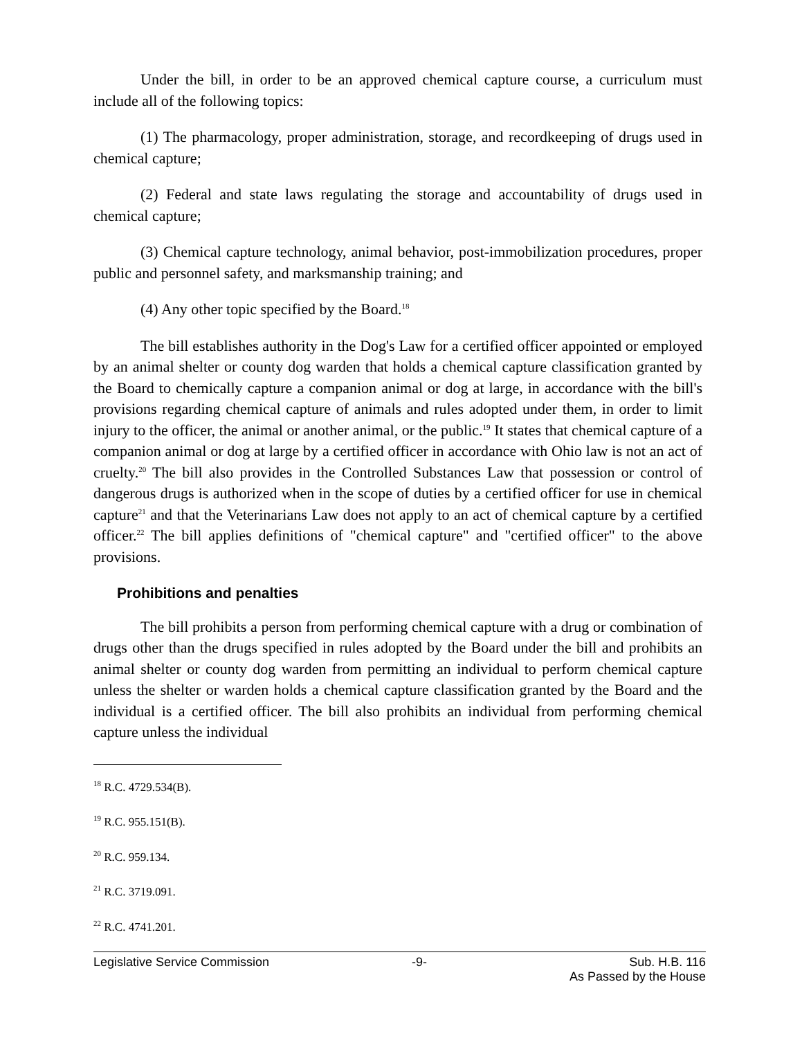Under the bill, in order to be an approved chemical capture course, a curriculum must include all of the following topics:
(1) The pharmacology, proper administration, storage, and recordkeeping of drugs used in chemical capture;
(2) Federal and state laws regulating the storage and accountability of drugs used in chemical capture;
(3) Chemical capture technology, animal behavior, post-immobilization procedures, proper public and personnel safety, and marksmanship training; and
(4) Any other topic specified by the Board.<sup>18</sup>
The bill establishes authority in the Dog's Law for a certified officer appointed or employed by an animal shelter or county dog warden that holds a chemical capture classification granted by the Board to chemically capture a companion animal or dog at large, in accordance with the bill's provisions regarding chemical capture of animals and rules adopted under them, in order to limit injury to the officer, the animal or another animal, or the public.<sup>19</sup> It states that chemical capture of a companion animal or dog at large by a certified officer in accordance with Ohio law is not an act of cruelty.<sup>20</sup> The bill also provides in the Controlled Substances Law that possession or control of dangerous drugs is authorized when in the scope of duties by a certified officer for use in chemical capture<sup>21</sup> and that the Veterinarians Law does not apply to an act of chemical capture by a certified officer.<sup>22</sup> The bill applies definitions of "chemical capture" and "certified officer" to the above provisions.
Prohibitions and penalties
The bill prohibits a person from performing chemical capture with a drug or combination of drugs other than the drugs specified in rules adopted by the Board under the bill and prohibits an animal shelter or county dog warden from permitting an individual to perform chemical capture unless the shelter or warden holds a chemical capture classification granted by the Board and the individual is a certified officer. The bill also prohibits an individual from performing chemical capture unless the individual
<sup>18</sup> R.C. 4729.534(B).
<sup>19</sup> R.C. 955.151(B).
<sup>20</sup> R.C. 959.134.
<sup>21</sup> R.C. 3719.091.
<sup>22</sup> R.C. 4741.201.
Legislative Service Commission -9- Sub. H.B. 116
As Passed by the House